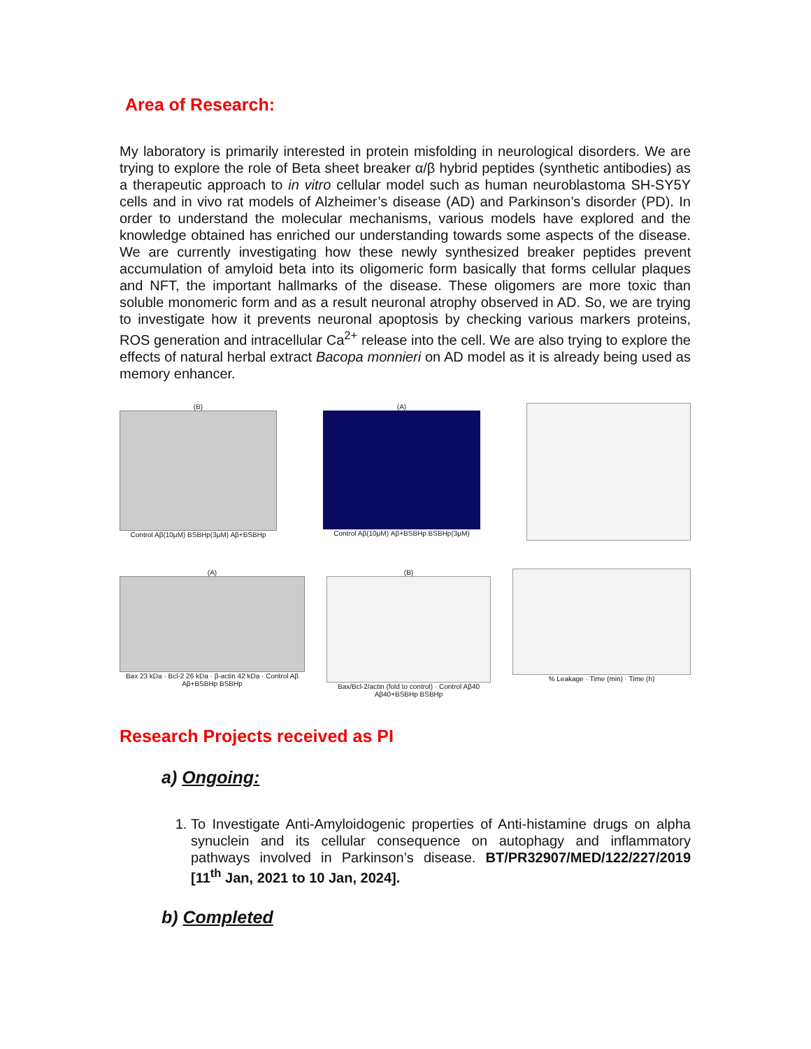Area of Research:
My laboratory is primarily interested in protein misfolding in neurological disorders. We are trying to explore the role of Beta sheet breaker α/β hybrid peptides (synthetic antibodies) as a therapeutic approach to in vitro cellular model such as human neuroblastoma SH-SY5Y cells and in vivo rat models of Alzheimer’s disease (AD) and Parkinson’s disorder (PD). In order to understand the molecular mechanisms, various models have explored and the knowledge obtained has enriched our understanding towards some aspects of the disease. We are currently investigating how these newly synthesized breaker peptides prevent accumulation of amyloid beta into its oligomeric form basically that forms cellular plaques and NFT, the important hallmarks of the disease. These oligomers are more toxic than soluble monomeric form and as a result neuronal atrophy observed in AD. So, we are trying to investigate how it prevents neuronal apoptosis by checking various markers proteins, ROS generation and intracellular Ca<sup>2+</sup> release into the cell. We are also trying to explore the effects of natural herbal extract Bacopa monnieri on AD model as it is already being used as memory enhancer.
(B)
Control Aβ(10μM) BSBHp(3μM) Aβ+BSBHp
(A)
Control Aβ(10μM) Aβ+BSBHp BSBHp(3μM)
(A)
Bax 23 kDa · Bcl-2 26 kDa · β-actin 42 kDa · Control Aβ Aβ+BSBHp BSBHp
(B)
Bax/Bcl-2/actin (fold to control) · Control Aβ40 Aβ40+BSBHp BSBHp
% Leakage · Time (min) · Time (h)
Research Projects received as PI
a) Ongoing:
1. To Investigate Anti-Amyloidogenic properties of Anti-histamine drugs on alpha synuclein and its cellular consequence on autophagy and inflammatory pathways involved in Parkinson’s disease. BT/PR32907/MED/122/227/2019 [11<sup>th</sup> Jan, 2021 to 10 Jan, 2024].
b) Completed